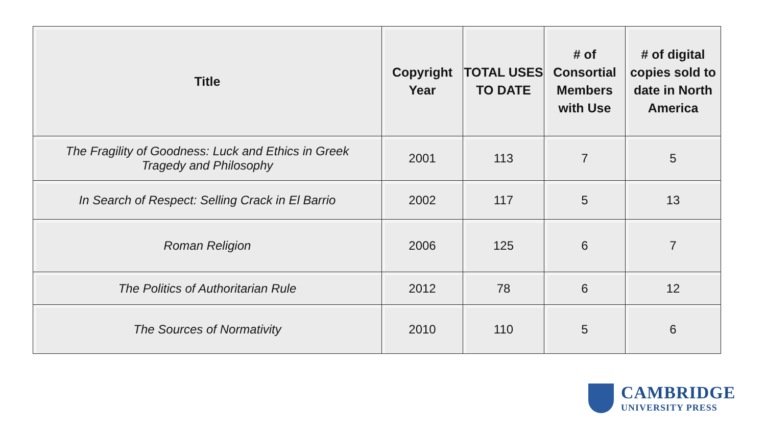| Title | Copyright Year | TOTAL USES TO DATE | # of Consortial Members with Use | # of digital copies sold to date in North America |
| --- | --- | --- | --- | --- |
| The Fragility of Goodness: Luck and Ethics in Greek Tragedy and Philosophy | 2001 | 113 | 7 | 5 |
| In Search of Respect: Selling Crack in El Barrio | 2002 | 117 | 5 | 13 |
| Roman Religion | 2006 | 125 | 6 | 7 |
| The Politics of Authoritarian Rule | 2012 | 78 | 6 | 12 |
| The Sources of Normativity | 2010 | 110 | 5 | 6 |
CAMBRIDGE
UNIVERSITY PRESS